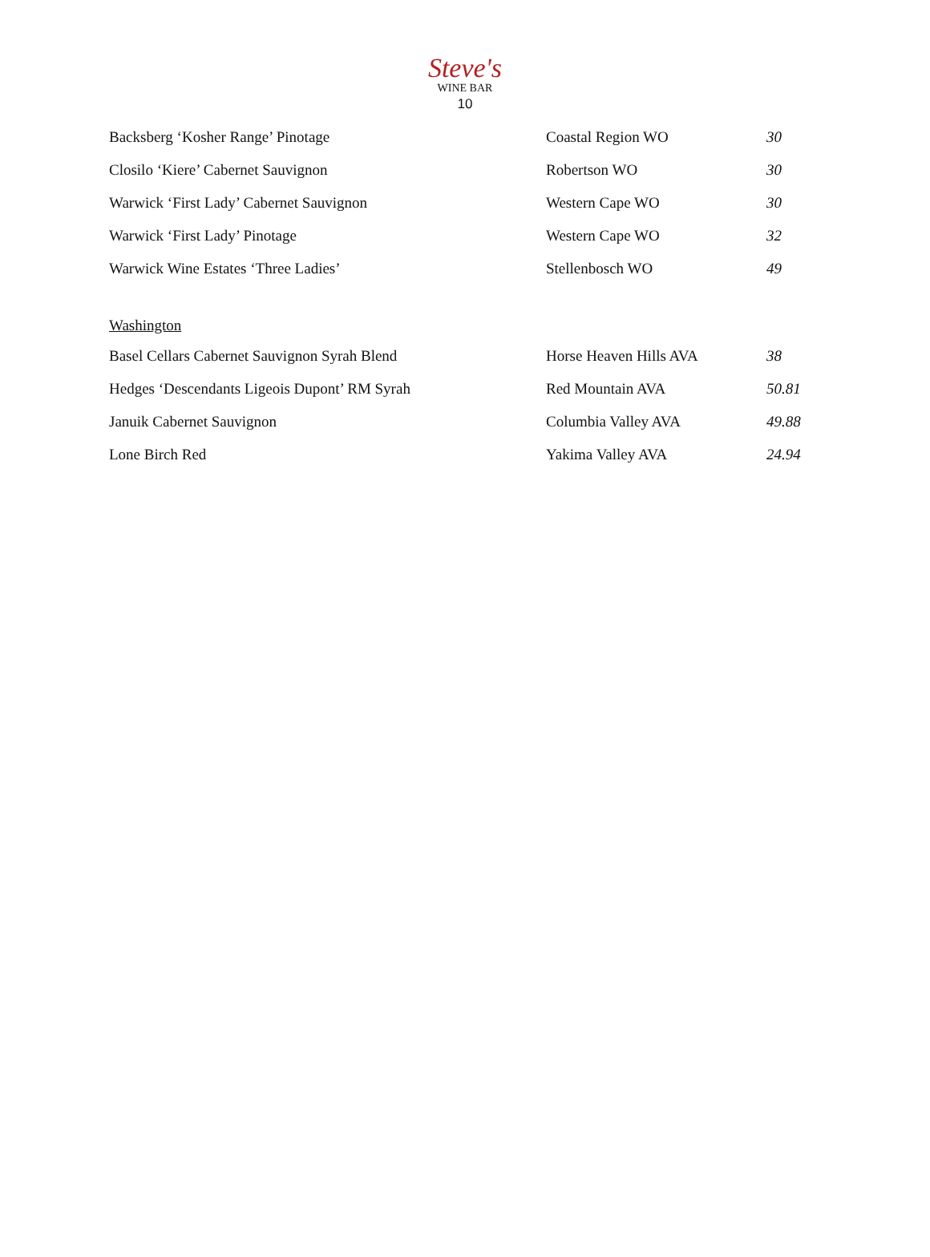Steve's
WINE BAR
10
| Backsberg ‘Kosher Range’ Pinotage | Coastal Region WO | 30 |
| Closilo ‘Kiere’ Cabernet Sauvignon | Robertson WO | 30 |
| Warwick ‘First Lady’ Cabernet Sauvignon | Western Cape WO | 30 |
| Warwick ‘First Lady’ Pinotage | Western Cape WO | 32 |
| Warwick Wine Estates ‘Three Ladies’ | Stellenbosch WO | 49 |
Washington
| Basel Cellars Cabernet Sauvignon Syrah Blend | Horse Heaven Hills AVA | 38 |
| Hedges ‘Descendants Ligeois Dupont’ RM Syrah | Red Mountain AVA | 50.81 |
| Januik Cabernet Sauvignon | Columbia Valley AVA | 49.88 |
| Lone Birch Red | Yakima Valley AVA | 24.94 |